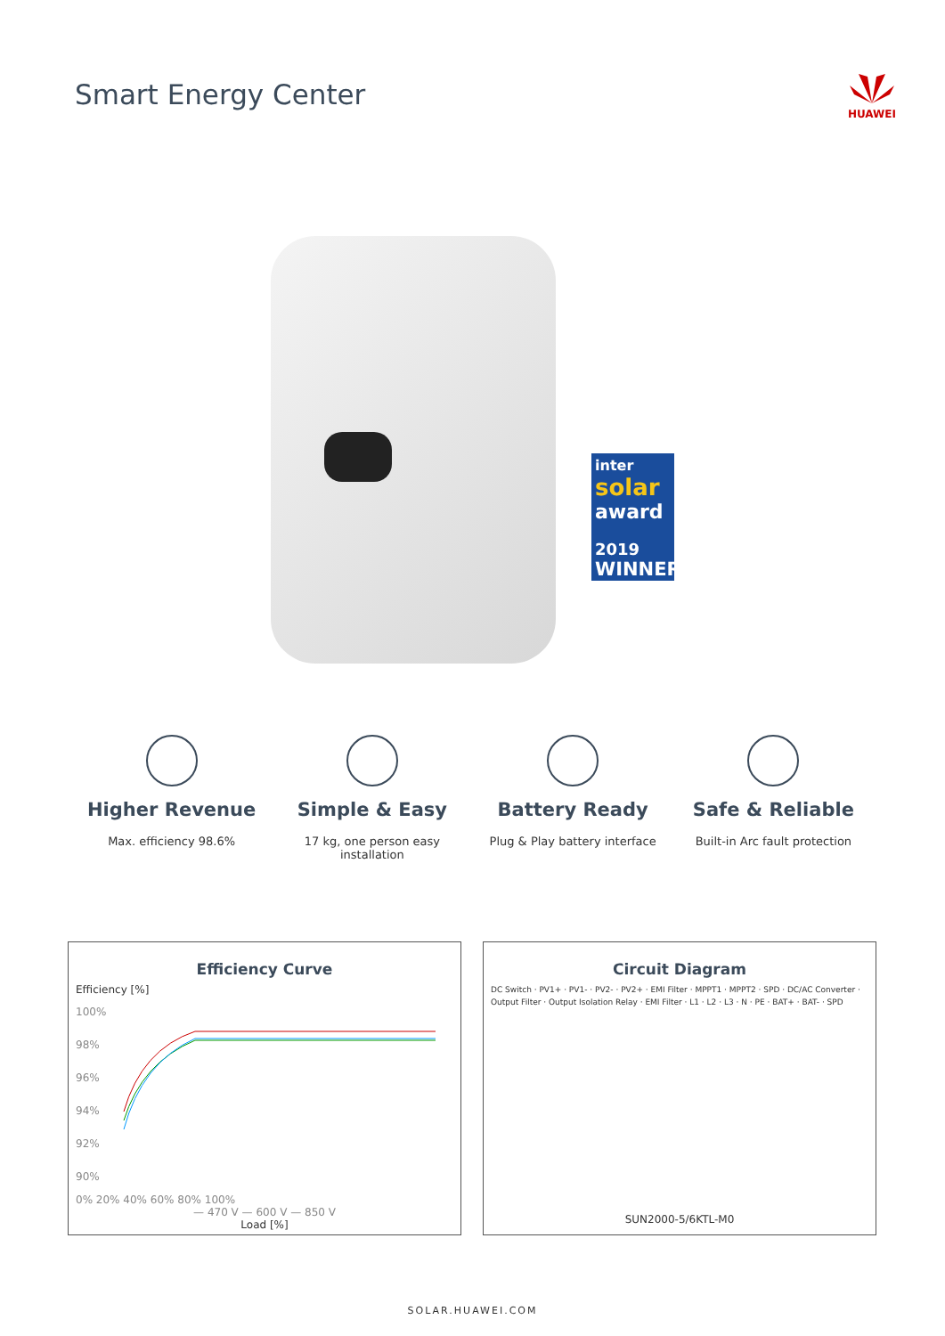Smart Energy Center
HUAWEI
inter
solar
award
2019
WINNER
Higher Revenue
Max. efficiency 98.6%
Simple & Easy
17 kg, one person easy installation
Battery Ready
Plug & Play battery interface
Safe & Reliable
Built-in Arc fault protection
Efficiency Curve
Efficiency [%]
100%
98%
96%
94%
92%
90%
0% 20% 40% 60% 80% 100%
— 470 V — 600 V — 850 V
Load [%]
Circuit Diagram
DC Switch · PV1+ · PV1- · PV2- · PV2+ · EMI Filter · MPPT1 · MPPT2 · SPD · DC/AC Converter · Output Filter · Output Isolation Relay · EMI Filter · L1 · L2 · L3 · N · PE · BAT+ · BAT- · SPD
SUN2000-5/6KTL-M0
SOLAR.HUAWEI.COM